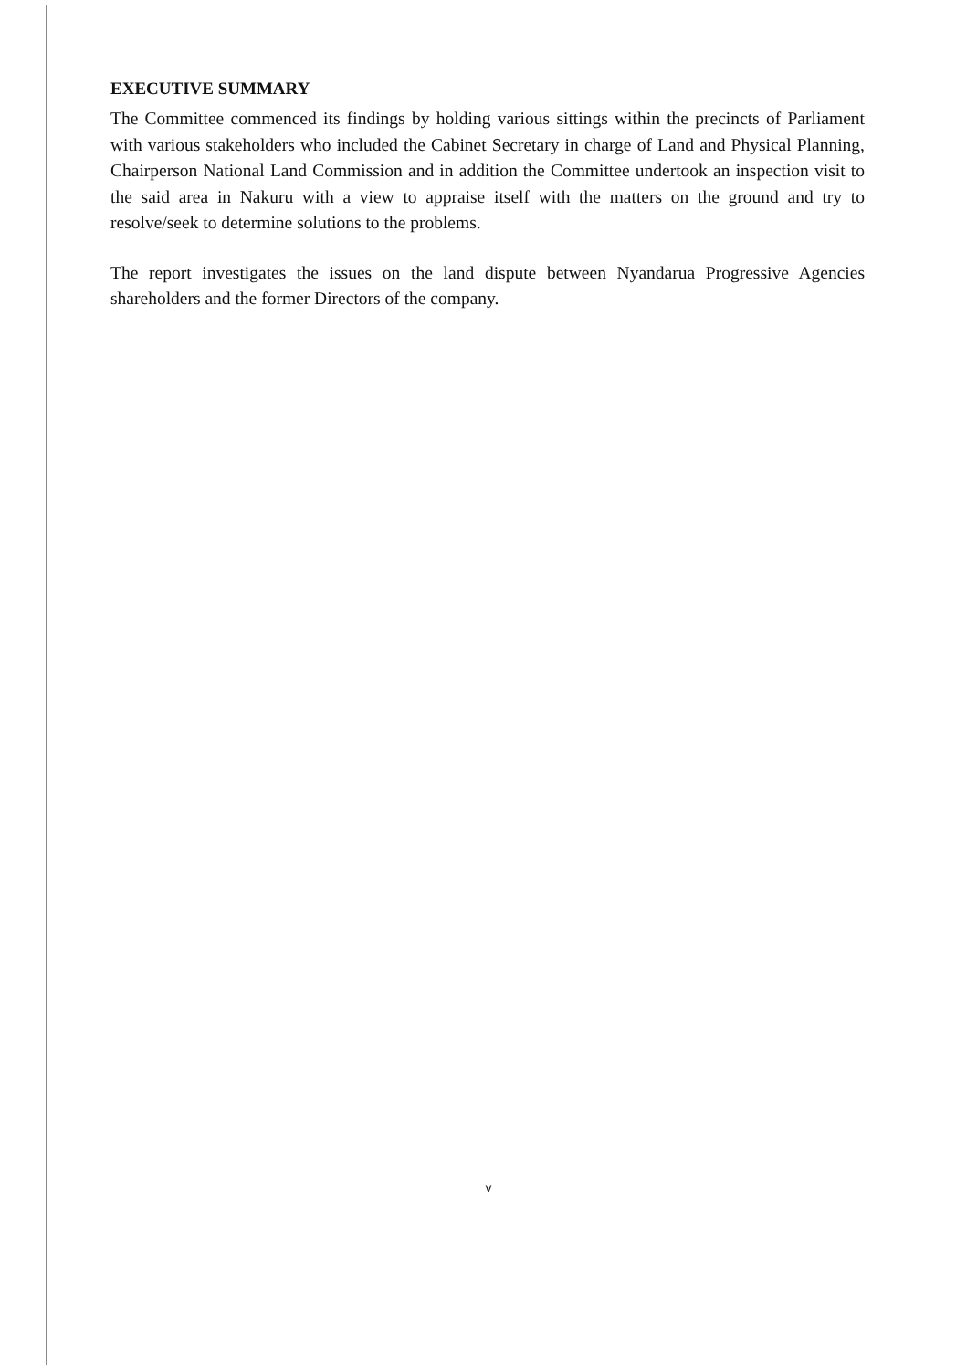EXECUTIVE SUMMARY
The Committee commenced its findings by holding various sittings within the precincts of Parliament with various stakeholders who included the Cabinet Secretary in charge of Land and Physical Planning, Chairperson National Land Commission and in addition the Committee undertook an inspection visit to the said area in Nakuru with a view to appraise itself with the matters on the ground and try to resolve/seek to determine solutions to the problems.
The report investigates the issues on the land dispute between Nyandarua Progressive Agencies shareholders and the former Directors of the company.
v